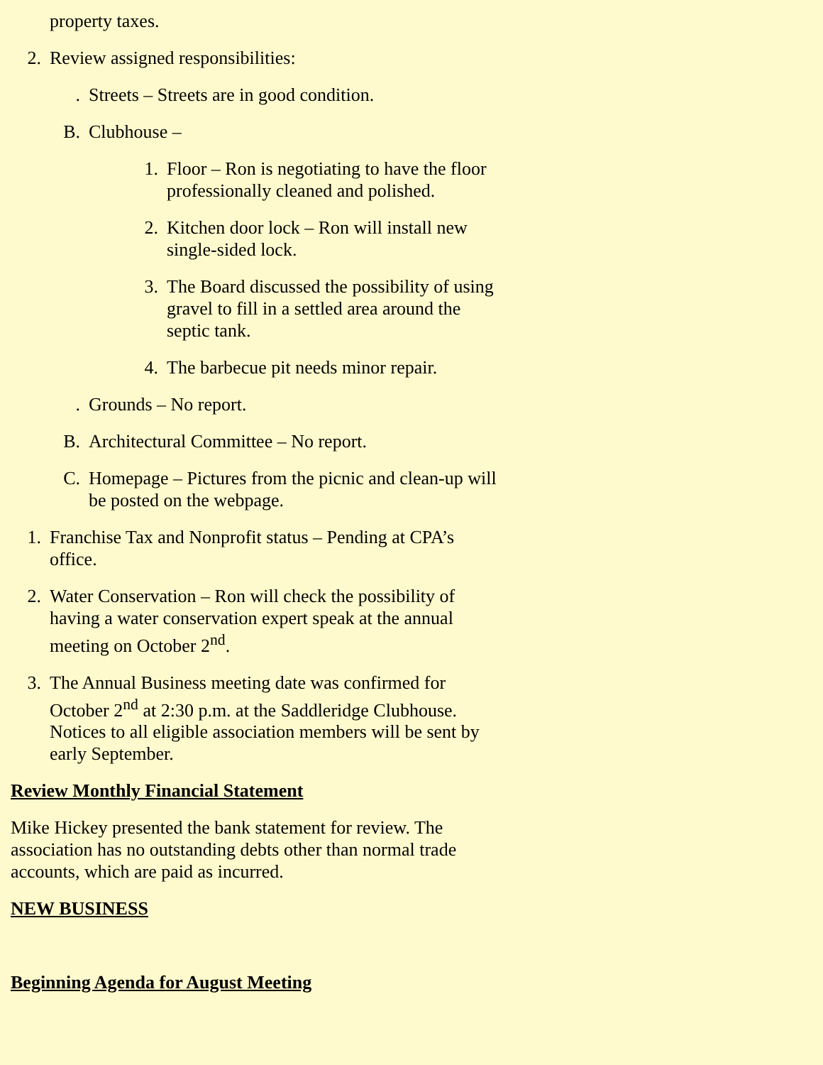property taxes.
2. Review assigned responsibilities:
. Streets – Streets are in good condition.
B. Clubhouse –
1. Floor – Ron is negotiating to have the floor professionally cleaned and polished.
2. Kitchen door lock – Ron will install new single-sided lock.
3. The Board discussed the possibility of using gravel to fill in a settled area around the septic tank.
4. The barbecue pit needs minor repair.
. Grounds – No report.
B. Architectural Committee – No report.
C. Homepage – Pictures from the picnic and clean-up will be posted on the webpage.
1. Franchise Tax and Nonprofit status – Pending at CPA’s office.
2. Water Conservation – Ron will check the possibility of having a water conservation expert speak at the annual meeting on October 2<sup>nd</sup>.
3. The Annual Business meeting date was confirmed for October 2<sup>nd</sup> at 2:30 p.m. at the Saddleridge Clubhouse. Notices to all eligible association members will be sent by early September.
Review Monthly Financial Statement
Mike Hickey presented the bank statement for review. The association has no outstanding debts other than normal trade accounts, which are paid as incurred.
NEW BUSINESS
Beginning Agenda for August Meeting